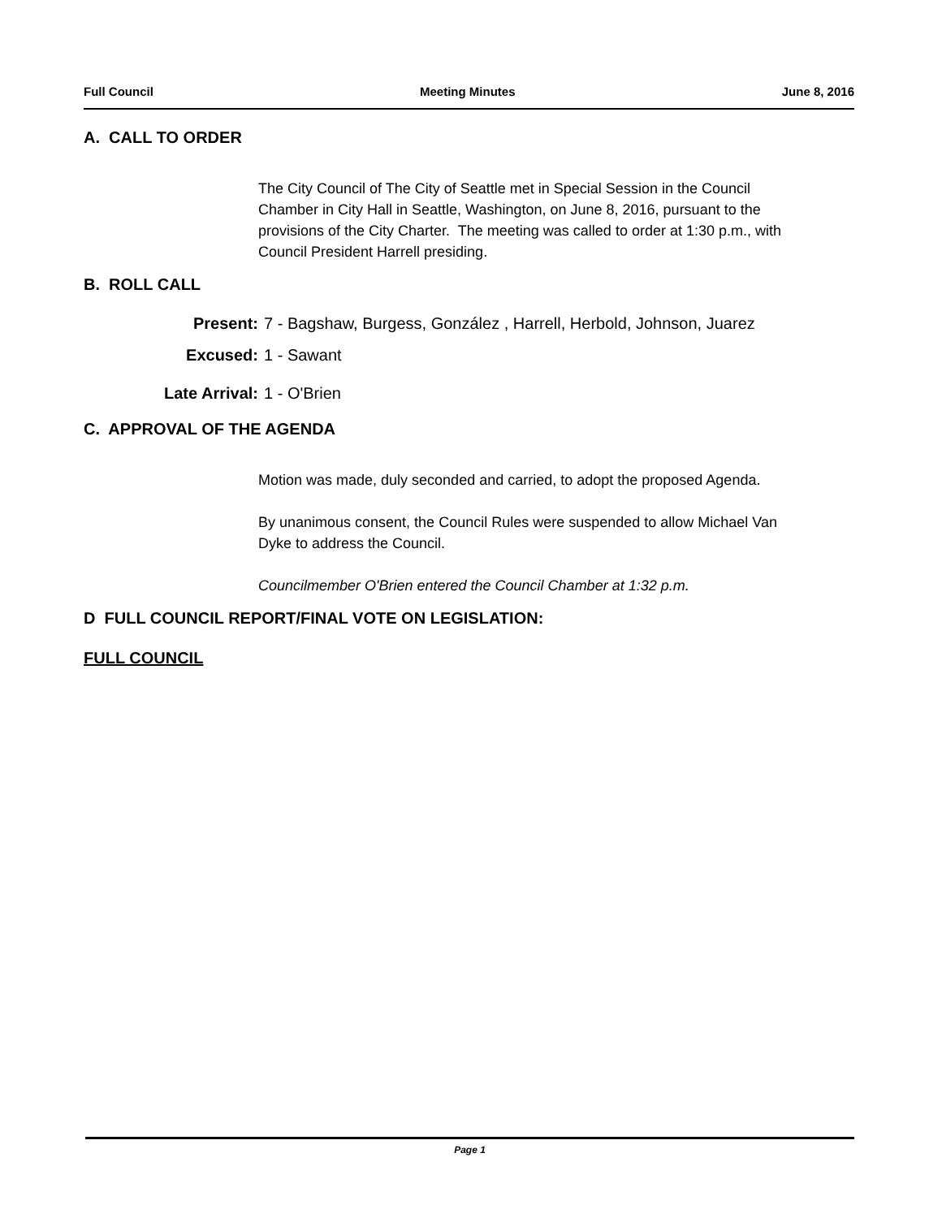Full Council Meeting Minutes June 8, 2016
A. CALL TO ORDER
The City Council of The City of Seattle met in Special Session in the Council Chamber in City Hall in Seattle, Washington, on June 8, 2016, pursuant to the provisions of the City Charter. The meeting was called to order at 1:30 p.m., with Council President Harrell presiding.
B. ROLL CALL
Present: 7 - Bagshaw, Burgess, González , Harrell, Herbold, Johnson, Juarez
Excused: 1 - Sawant
Late Arrival: 1 - O'Brien
C. APPROVAL OF THE AGENDA
Motion was made, duly seconded and carried, to adopt the proposed Agenda.
By unanimous consent, the Council Rules were suspended to allow Michael Van Dyke to address the Council.
Councilmember O'Brien entered the Council Chamber at 1:32 p.m.
D FULL COUNCIL REPORT/FINAL VOTE ON LEGISLATION:
FULL COUNCIL
Page 1